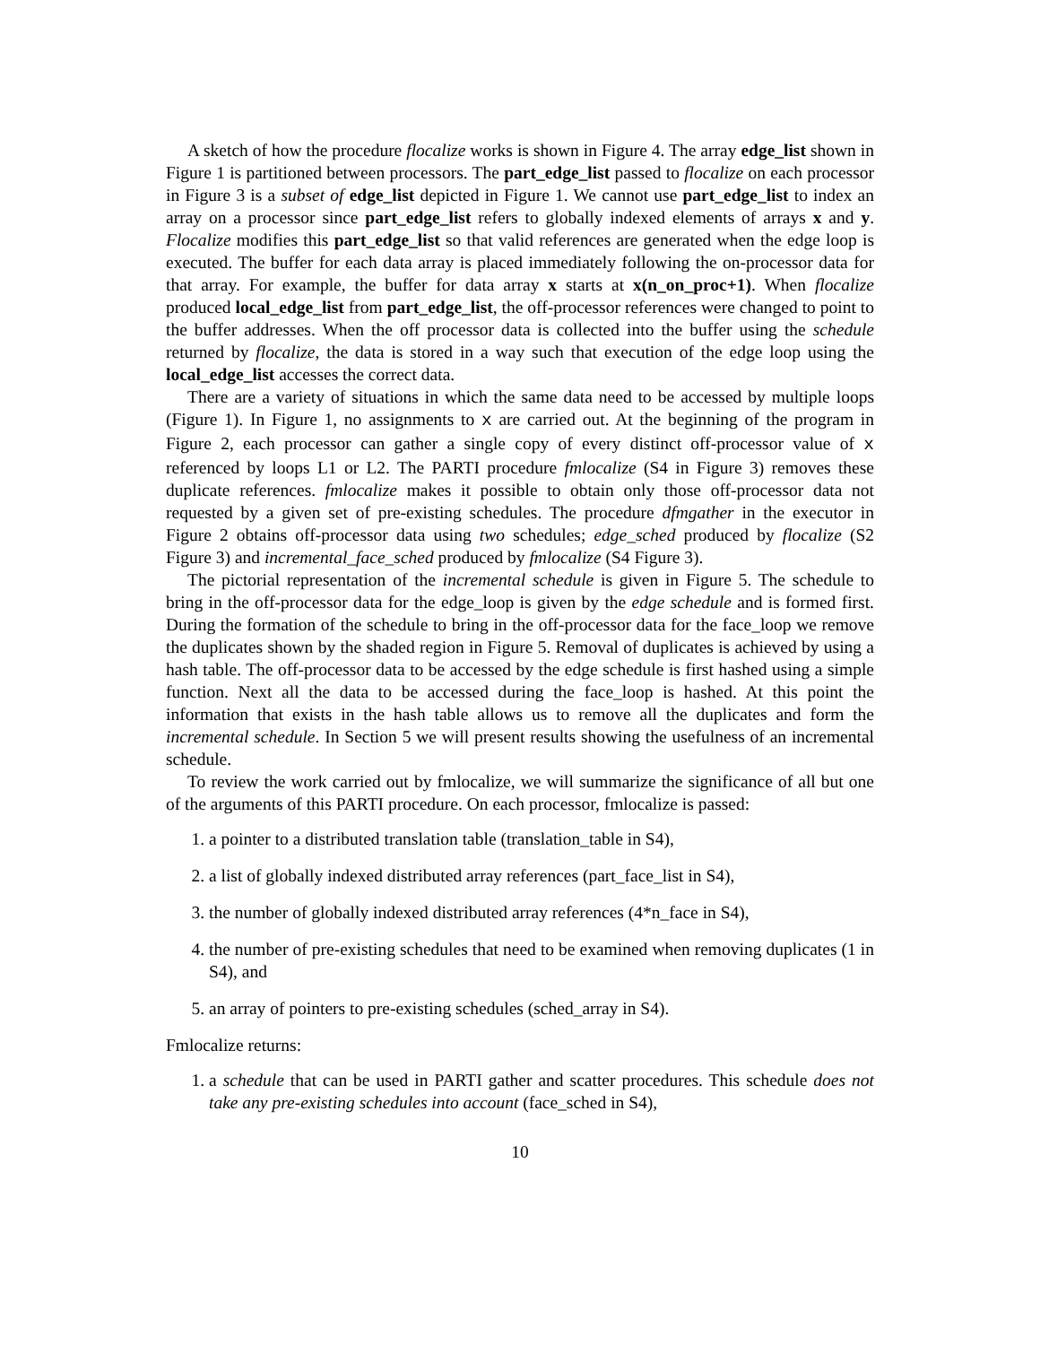A sketch of how the procedure flocalize works is shown in Figure 4. The array edge_list shown in Figure 1 is partitioned between processors. The part_edge_list passed to flocalize on each processor in Figure 3 is a subset of edge_list depicted in Figure 1. We cannot use part_edge_list to index an array on a processor since part_edge_list refers to globally indexed elements of arrays x and y. Flocalize modifies this part_edge_list so that valid references are generated when the edge loop is executed. The buffer for each data array is placed immediately following the on-processor data for that array. For example, the buffer for data array x starts at x(n_on_proc+1). When flocalize produced local_edge_list from part_edge_list, the off-processor references were changed to point to the buffer addresses. When the off processor data is collected into the buffer using the schedule returned by flocalize, the data is stored in a way such that execution of the edge loop using the local_edge_list accesses the correct data.
There are a variety of situations in which the same data need to be accessed by multiple loops (Figure 1). In Figure 1, no assignments to x are carried out. At the beginning of the program in Figure 2, each processor can gather a single copy of every distinct off-processor value of x referenced by loops L1 or L2. The PARTI procedure fmlocalize (S4 in Figure 3) removes these duplicate references. fmlocalize makes it possible to obtain only those off-processor data not requested by a given set of pre-existing schedules. The procedure dfmgather in the executor in Figure 2 obtains off-processor data using two schedules; edge_sched produced by flocalize (S2 Figure 3) and incremental_face_sched produced by fmlocalize (S4 Figure 3).
The pictorial representation of the incremental schedule is given in Figure 5. The schedule to bring in the off-processor data for the edge_loop is given by the edge schedule and is formed first. During the formation of the schedule to bring in the off-processor data for the face_loop we remove the duplicates shown by the shaded region in Figure 5. Removal of duplicates is achieved by using a hash table. The off-processor data to be accessed by the edge schedule is first hashed using a simple function. Next all the data to be accessed during the face_loop is hashed. At this point the information that exists in the hash table allows us to remove all the duplicates and form the incremental schedule. In Section 5 we will present results showing the usefulness of an incremental schedule.
To review the work carried out by fmlocalize, we will summarize the significance of all but one of the arguments of this PARTI procedure. On each processor, fmlocalize is passed:
1. a pointer to a distributed translation table (translation_table in S4),
2. a list of globally indexed distributed array references (part_face_list in S4),
3. the number of globally indexed distributed array references (4*n_face in S4),
4. the number of pre-existing schedules that need to be examined when removing duplicates (1 in S4), and
5. an array of pointers to pre-existing schedules (sched_array in S4).
Fmlocalize returns:
1. a schedule that can be used in PARTI gather and scatter procedures. This schedule does not take any pre-existing schedules into account (face_sched in S4),
10